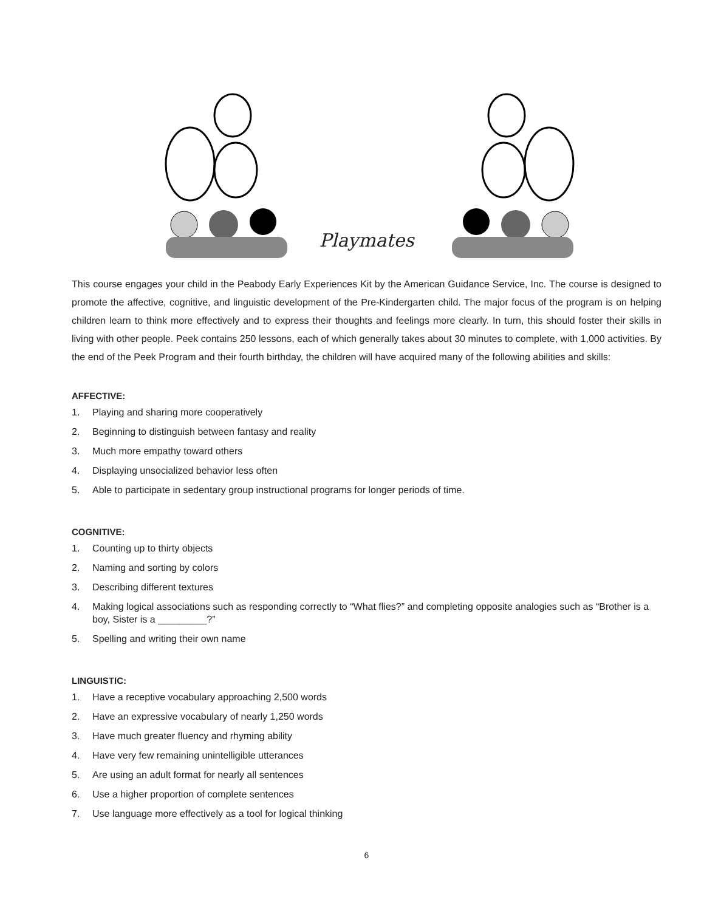Playmates
This course engages your child in the Peabody Early Experiences Kit by the American Guidance Service, Inc. The course is designed to promote the affective, cognitive, and linguistic development of the Pre-Kindergarten child. The major focus of the program is on helping children learn to think more effectively and to express their thoughts and feelings more clearly. In turn, this should foster their skills in living with other people. Peek contains 250 lessons, each of which generally takes about 30 minutes to complete, with 1,000 activities. By the end of the Peek Program and their fourth birthday, the children will have acquired many of the following abilities and skills:
AFFECTIVE:
1. Playing and sharing more cooperatively
2. Beginning to distinguish between fantasy and reality
3. Much more empathy toward others
4. Displaying unsocialized behavior less often
5. Able to participate in sedentary group instructional programs for longer periods of time.
COGNITIVE:
1. Counting up to thirty objects
2. Naming and sorting by colors
3. Describing different textures
4. Making logical associations such as responding correctly to “What flies?” and completing opposite analogies such as “Brother is a boy, Sister is a _________?”
5. Spelling and writing their own name
LINGUISTIC:
1. Have a receptive vocabulary approaching 2,500 words
2. Have an expressive vocabulary of nearly 1,250 words
3. Have much greater fluency and rhyming ability
4. Have very few remaining unintelligible utterances
5. Are using an adult format for nearly all sentences
6. Use a higher proportion of complete sentences
7. Use language more effectively as a tool for logical thinking
6